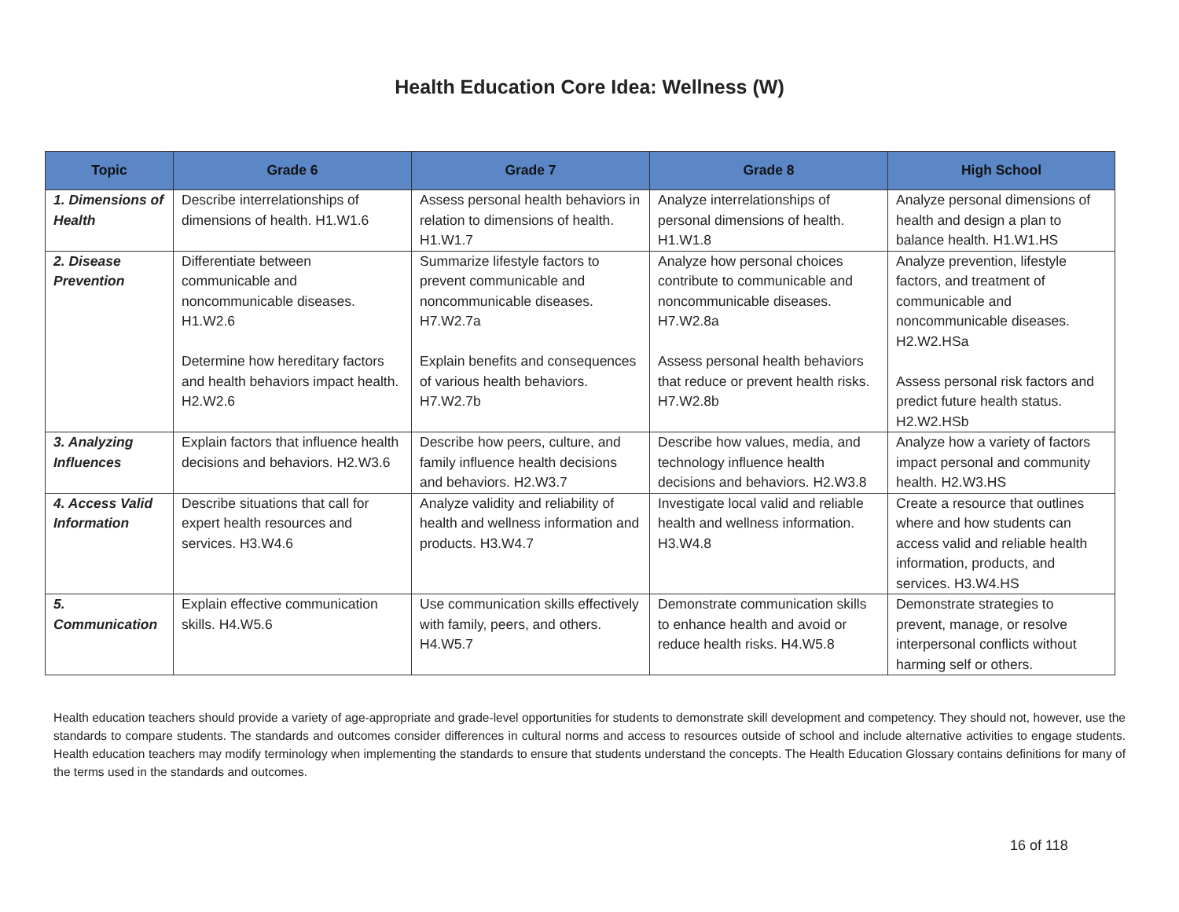Health Education Core Idea: Wellness (W)
| Topic | Grade 6 | Grade 7 | Grade 8 | High School |
| --- | --- | --- | --- | --- |
| 1. Dimensions of Health | Describe interrelationships of dimensions of health. H1.W1.6 | Assess personal health behaviors in relation to dimensions of health. H1.W1.7 | Analyze interrelationships of personal dimensions of health. H1.W1.8 | Analyze personal dimensions of health and design a plan to balance health. H1.W1.HS |
| 2. Disease Prevention | Differentiate between communicable and noncommunicable diseases. H1.W2.6 Determine how hereditary factors and health behaviors impact health. H2.W2.6 | Summarize lifestyle factors to prevent communicable and noncommunicable diseases. H7.W2.7a Explain benefits and consequences of various health behaviors. H7.W2.7b | Analyze how personal choices contribute to communicable and noncommunicable diseases. H7.W2.8a Assess personal health behaviors that reduce or prevent health risks. H7.W2.8b | Analyze prevention, lifestyle factors, and treatment of communicable and noncommunicable diseases. H2.W2.HSa Assess personal risk factors and predict future health status. H2.W2.HSb |
| 3. Analyzing Influences | Explain factors that influence health decisions and behaviors. H2.W3.6 | Describe how peers, culture, and family influence health decisions and behaviors. H2.W3.7 | Describe how values, media, and technology influence health decisions and behaviors. H2.W3.8 | Analyze how a variety of factors impact personal and community health. H2.W3.HS |
| 4. Access Valid Information | Describe situations that call for expert health resources and services. H3.W4.6 | Analyze validity and reliability of health and wellness information and products. H3.W4.7 | Investigate local valid and reliable health and wellness information. H3.W4.8 | Create a resource that outlines where and how students can access valid and reliable health information, products, and services. H3.W4.HS |
| 5. Communication | Explain effective communication skills. H4.W5.6 | Use communication skills effectively with family, peers, and others. H4.W5.7 | Demonstrate communication skills to enhance health and avoid or reduce health risks. H4.W5.8 | Demonstrate strategies to prevent, manage, or resolve interpersonal conflicts without harming self or others. |
Health education teachers should provide a variety of age-appropriate and grade-level opportunities for students to demonstrate skill development and competency. They should not, however, use the standards to compare students. The standards and outcomes consider differences in cultural norms and access to resources outside of school and include alternative activities to engage students. Health education teachers may modify terminology when implementing the standards to ensure that students understand the concepts. The Health Education Glossary contains definitions for many of the terms used in the standards and outcomes.
16 of 118